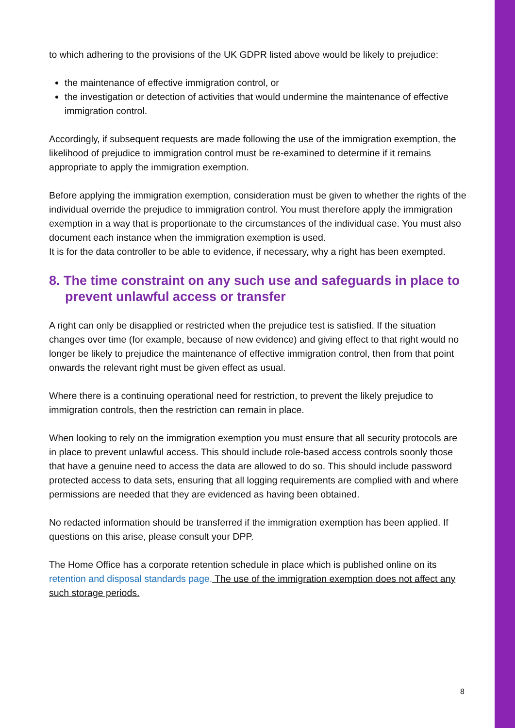to which adhering to the provisions of the UK GDPR listed above would be likely to prejudice:
the maintenance of effective immigration control, or
the investigation or detection of activities that would undermine the maintenance of effective immigration control.
Accordingly, if subsequent requests are made following the use of the immigration exemption, the likelihood of prejudice to immigration control must be re-examined to determine if it remains appropriate to apply the immigration exemption.
Before applying the immigration exemption, consideration must be given to whether the rights of the individual override the prejudice to immigration control. You must therefore apply the immigration exemption in a way that is proportionate to the circumstances of the individual case. You must also document each instance when the immigration exemption is used.
It is for the data controller to be able to evidence, if necessary, why a right has been exempted.
8. The time constraint on any such use and safeguards in place to prevent unlawful access or transfer
A right can only be disapplied or restricted when the prejudice test is satisfied. If the situation changes over time (for example, because of new evidence) and giving effect to that right would no longer be likely to prejudice the maintenance of effective immigration control, then from that point onwards the relevant right must be given effect as usual.
Where there is a continuing operational need for restriction, to prevent the likely prejudice to immigration controls, then the restriction can remain in place.
When looking to rely on the immigration exemption you must ensure that all security protocols are in place to prevent unlawful access. This should include role-based access controls soonly those that have a genuine need to access the data are allowed to do so. This should include password protected access to data sets, ensuring that all logging requirements are complied with and where permissions are needed that they are evidenced as having been obtained.
No redacted information should be transferred if the immigration exemption has been applied. If questions on this arise, please consult your DPP.
The Home Office has a corporate retention schedule in place which is published online on its retention and disposal standards page. The use of the immigration exemption does not affect any such storage periods.
8